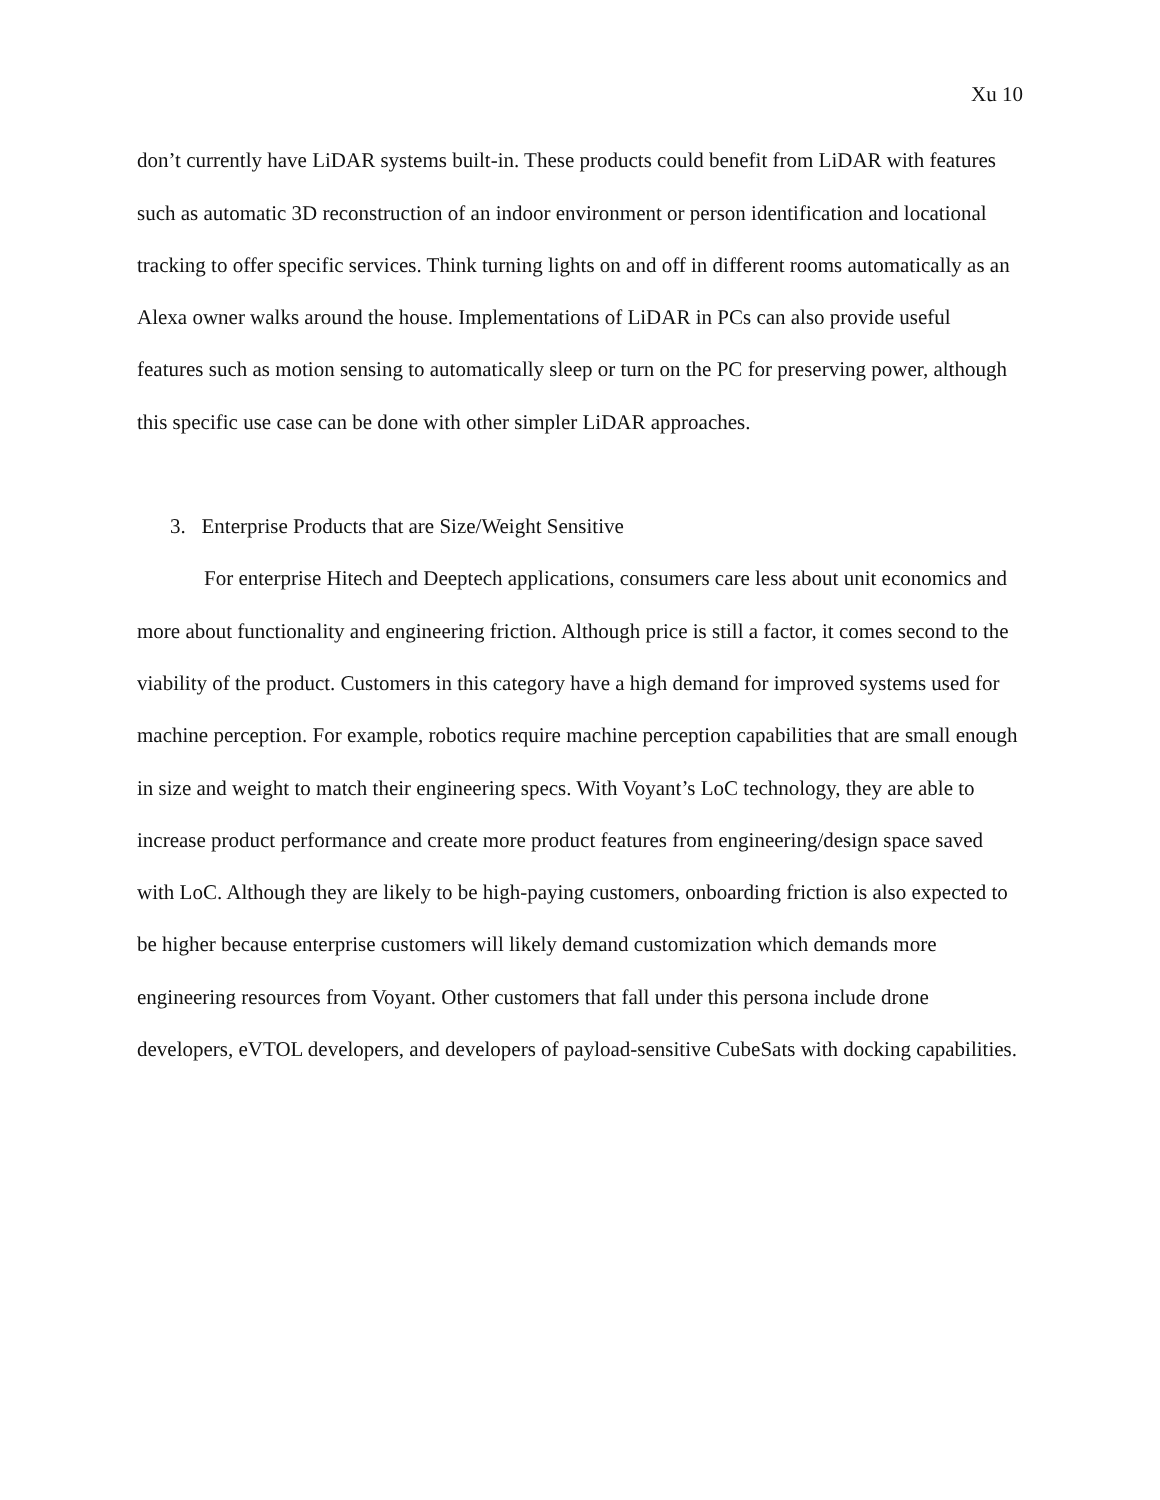Xu 10
don’t currently have LiDAR systems built-in. These products could benefit from LiDAR with features such as automatic 3D reconstruction of an indoor environment or person identification and locational tracking to offer specific services. Think turning lights on and off in different rooms automatically as an Alexa owner walks around the house. Implementations of LiDAR in PCs can also provide useful features such as motion sensing to automatically sleep or turn on the PC for preserving power, although this specific use case can be done with other simpler LiDAR approaches.
3. Enterprise Products that are Size/Weight Sensitive
For enterprise Hitech and Deeptech applications, consumers care less about unit economics and more about functionality and engineering friction. Although price is still a factor, it comes second to the viability of the product. Customers in this category have a high demand for improved systems used for machine perception. For example, robotics require machine perception capabilities that are small enough in size and weight to match their engineering specs. With Voyant’s LoC technology, they are able to increase product performance and create more product features from engineering/design space saved with LoC. Although they are likely to be high-paying customers, onboarding friction is also expected to be higher because enterprise customers will likely demand customization which demands more engineering resources from Voyant. Other customers that fall under this persona include drone developers, eVTOL developers, and developers of payload-sensitive CubeSats with docking capabilities.